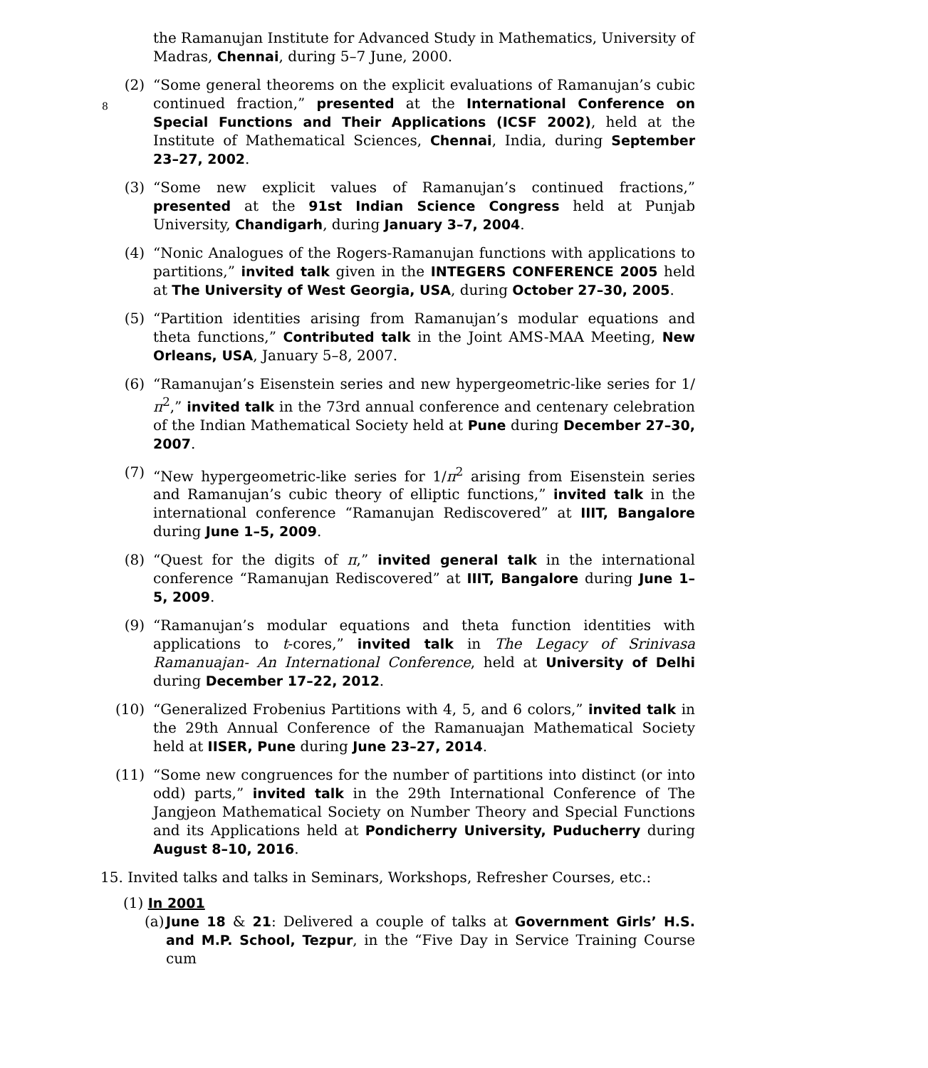8
the Ramanujan Institute for Advanced Study in Mathematics, University of Madras, Chennai, during 5–7 June, 2000.
(2) “Some general theorems on the explicit evaluations of Ramanujan’s cubic continued fraction,” presented at the International Conference on Special Functions and Their Applications (ICSF 2002), held at the Institute of Mathematical Sciences, Chennai, India, during September 23–27, 2002.
(3) “Some new explicit values of Ramanujan’s continued fractions,” presented at the 91st Indian Science Congress held at Punjab University, Chandigarh, during January 3–7, 2004.
(4) “Nonic Analogues of the Rogers-Ramanujan functions with applications to partitions,” invited talk given in the INTEGERS CONFERENCE 2005 held at The University of West Georgia, USA, during October 27–30, 2005.
(5) “Partition identities arising from Ramanujan’s modular equations and theta functions,” Contributed talk in the Joint AMS-MAA Meeting, New Orleans, USA, January 5–8, 2007.
(6) “Ramanujan’s Eisenstein series and new hypergeometric-like series for 1/π<sup>2</sup>,” invited talk in the 73rd annual conference and centenary celebration of the Indian Mathematical Society held at Pune during December 27–30, 2007.
(7) “New hypergeometric-like series for 1/π<sup>2</sup> arising from Eisenstein series and Ramanujan’s cubic theory of elliptic functions,” invited talk in the international conference “Ramanujan Rediscovered” at IIIT, Bangalore during June 1–5, 2009.
(8) “Quest for the digits of π,” invited general talk in the international conference “Ramanujan Rediscovered” at IIIT, Bangalore during June 1–5, 2009.
(9) “Ramanujan’s modular equations and theta function identities with applications to t-cores,” invited talk in The Legacy of Srinivasa Ramanuajan- An International Conference, held at University of Delhi during December 17–22, 2012.
(10) “Generalized Frobenius Partitions with 4, 5, and 6 colors,” invited talk in the 29th Annual Conference of the Ramanuajan Mathematical Society held at IISER, Pune during June 23–27, 2014.
(11) “Some new congruences for the number of partitions into distinct (or into odd) parts,” invited talk in the 29th International Conference of The Jangjeon Mathematical Society on Number Theory and Special Functions and its Applications held at Pondicherry University, Puducherry during August 8–10, 2016.
15. Invited talks and talks in Seminars, Workshops, Refresher Courses, etc.:
(1) In 2001
(a) June 18 & 21: Delivered a couple of talks at Government Girls’ H.S. and M.P. School, Tezpur, in the “Five Day in Service Training Course cum